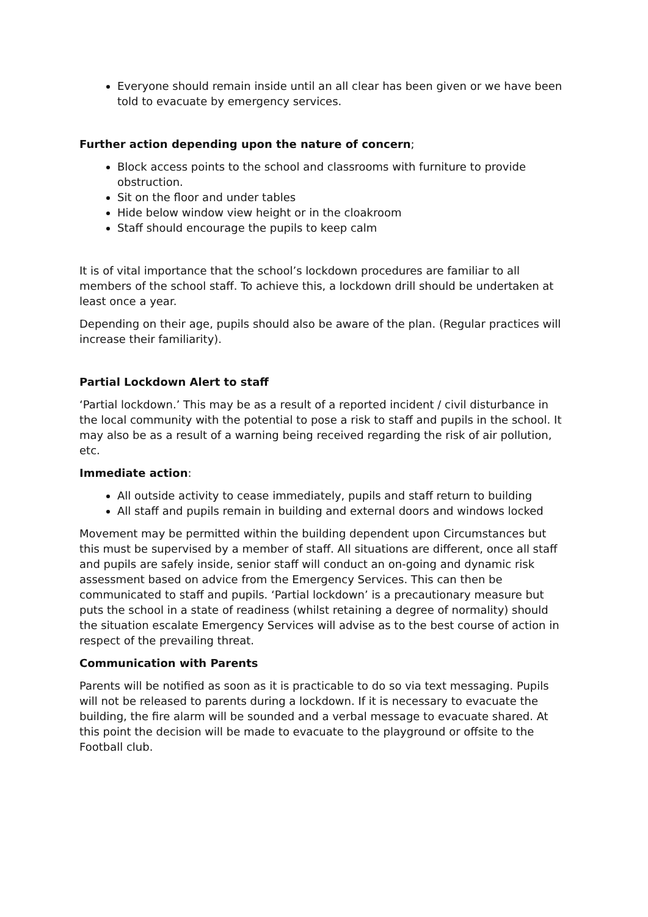Everyone should remain inside until an all clear has been given or we have been told to evacuate by emergency services.
Further action depending upon the nature of concern;
Block access points to the school and classrooms with furniture to provide obstruction.
Sit on the floor and under tables
Hide below window view height or in the cloakroom
Staff should encourage the pupils to keep calm
It is of vital importance that the school’s lockdown procedures are familiar to all members of the school staff. To achieve this, a lockdown drill should be undertaken at least once a year.
Depending on their age, pupils should also be aware of the plan. (Regular practices will increase their familiarity).
Partial Lockdown Alert to staff
‘Partial lockdown.’ This may be as a result of a reported incident / civil disturbance in the local community with the potential to pose a risk to staff and pupils in the school. It may also be as a result of a warning being received regarding the risk of air pollution, etc.
Immediate action:
All outside activity to cease immediately, pupils and staff return to building
All staff and pupils remain in building and external doors and windows locked
Movement may be permitted within the building dependent upon Circumstances but this must be supervised by a member of staff. All situations are different, once all staff and pupils are safely inside, senior staff will conduct an on-going and dynamic risk assessment based on advice from the Emergency Services. This can then be communicated to staff and pupils. ‘Partial lockdown’ is a precautionary measure but puts the school in a state of readiness (whilst retaining a degree of normality) should the situation escalate Emergency Services will advise as to the best course of action in respect of the prevailing threat.
Communication with Parents
Parents will be notified as soon as it is practicable to do so via text messaging. Pupils will not be released to parents during a lockdown. If it is necessary to evacuate the building, the fire alarm will be sounded and a verbal message to evacuate shared. At this point the decision will be made to evacuate to the playground or offsite to the Football club.